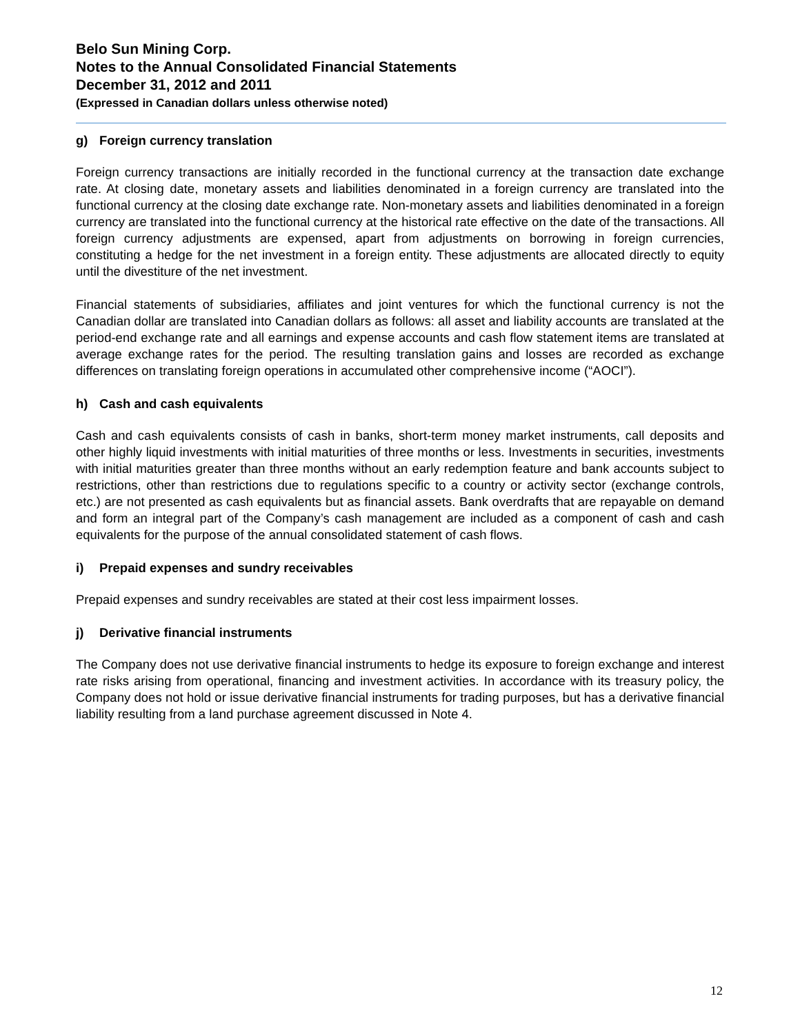Belo Sun Mining Corp.
Notes to the Annual Consolidated Financial Statements
December 31, 2012 and 2011
(Expressed in Canadian dollars unless otherwise noted)
g) Foreign currency translation
Foreign currency transactions are initially recorded in the functional currency at the transaction date exchange rate. At closing date, monetary assets and liabilities denominated in a foreign currency are translated into the functional currency at the closing date exchange rate. Non-monetary assets and liabilities denominated in a foreign currency are translated into the functional currency at the historical rate effective on the date of the transactions. All foreign currency adjustments are expensed, apart from adjustments on borrowing in foreign currencies, constituting a hedge for the net investment in a foreign entity. These adjustments are allocated directly to equity until the divestiture of the net investment.
Financial statements of subsidiaries, affiliates and joint ventures for which the functional currency is not the Canadian dollar are translated into Canadian dollars as follows: all asset and liability accounts are translated at the period-end exchange rate and all earnings and expense accounts and cash flow statement items are translated at average exchange rates for the period. The resulting translation gains and losses are recorded as exchange differences on translating foreign operations in accumulated other comprehensive income (“AOCI”).
h) Cash and cash equivalents
Cash and cash equivalents consists of cash in banks, short-term money market instruments, call deposits and other highly liquid investments with initial maturities of three months or less. Investments in securities, investments with initial maturities greater than three months without an early redemption feature and bank accounts subject to restrictions, other than restrictions due to regulations specific to a country or activity sector (exchange controls, etc.) are not presented as cash equivalents but as financial assets. Bank overdrafts that are repayable on demand and form an integral part of the Company’s cash management are included as a component of cash and cash equivalents for the purpose of the annual consolidated statement of cash flows.
i) Prepaid expenses and sundry receivables
Prepaid expenses and sundry receivables are stated at their cost less impairment losses.
j) Derivative financial instruments
The Company does not use derivative financial instruments to hedge its exposure to foreign exchange and interest rate risks arising from operational, financing and investment activities. In accordance with its treasury policy, the Company does not hold or issue derivative financial instruments for trading purposes, but has a derivative financial liability resulting from a land purchase agreement discussed in Note 4.
12